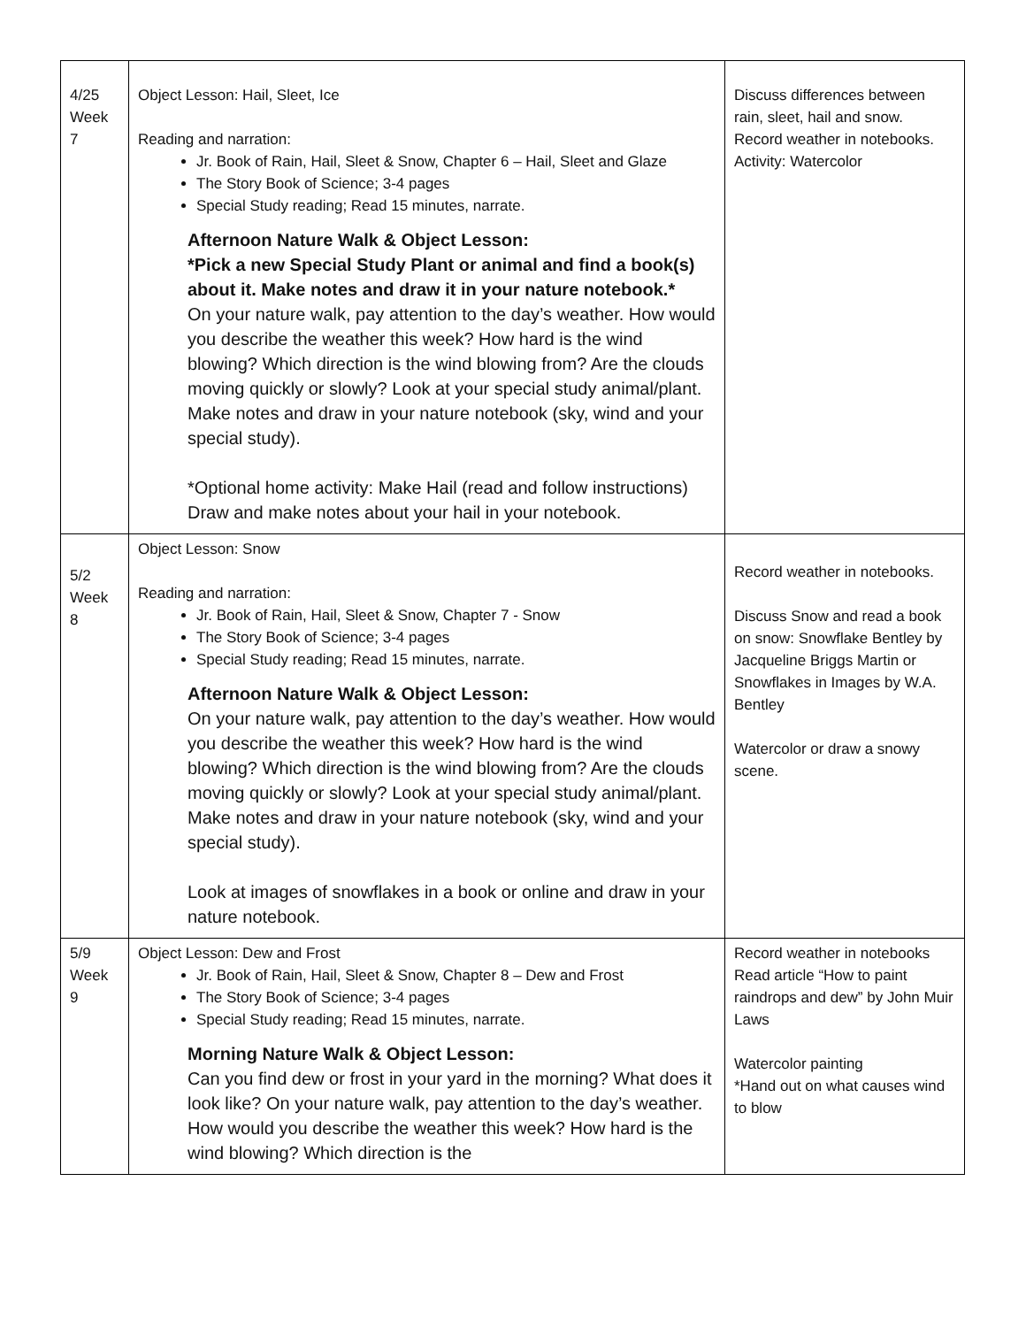| 4/25 Week 7 | Object Lesson: Hail, Sleet, Ice Reading and narration: Jr. Book of Rain, Hail, Sleet & Snow, Chapter 6 – Hail, Sleet and Glaze The Story Book of Science; 3-4 pages Special Study reading; Read 15 minutes, narrate. Afternoon Nature Walk & Object Lesson: *Pick a new Special Study Plant or animal and find a book(s) about it. Make notes and draw it in your nature notebook.* On your nature walk, pay attention to the day’s weather. How would you describe the weather this week? How hard is the wind blowing? Which direction is the wind blowing from? Are the clouds moving quickly or slowly? Look at your special study animal/plant. Make notes and draw in your nature notebook (sky, wind and your special study). *Optional home activity: Make Hail (read and follow instructions) Draw and make notes about your hail in your notebook. | Discuss differences between rain, sleet, hail and snow. Record weather in notebooks. Activity: Watercolor |
| 5/2 Week 8 | Object Lesson: Snow Reading and narration: Jr. Book of Rain, Hail, Sleet & Snow, Chapter 7 - Snow The Story Book of Science; 3-4 pages Special Study reading; Read 15 minutes, narrate. Afternoon Nature Walk & Object Lesson: On your nature walk, pay attention to the day’s weather. How would you describe the weather this week? How hard is the wind blowing? Which direction is the wind blowing from? Are the clouds moving quickly or slowly? Look at your special study animal/plant. Make notes and draw in your nature notebook (sky, wind and your special study). Look at images of snowflakes in a book or online and draw in your nature notebook. | Record weather in notebooks. Discuss Snow and read a book on snow: Snowflake Bentley by Jacqueline Briggs Martin or Snowflakes in Images by W.A. Bentley Watercolor or draw a snowy scene. |
| 5/9 Week 9 | Object Lesson: Dew and Frost Jr. Book of Rain, Hail, Sleet & Snow, Chapter 8 – Dew and Frost The Story Book of Science; 3-4 pages Special Study reading; Read 15 minutes, narrate. Morning Nature Walk & Object Lesson: Can you find dew or frost in your yard in the morning? What does it look like? On your nature walk, pay attention to the day’s weather. How would you describe the weather this week? How hard is the wind blowing? Which direction is the | Record weather in notebooks Read article “How to paint raindrops and dew” by John Muir Laws Watercolor painting *Hand out on what causes wind to blow |